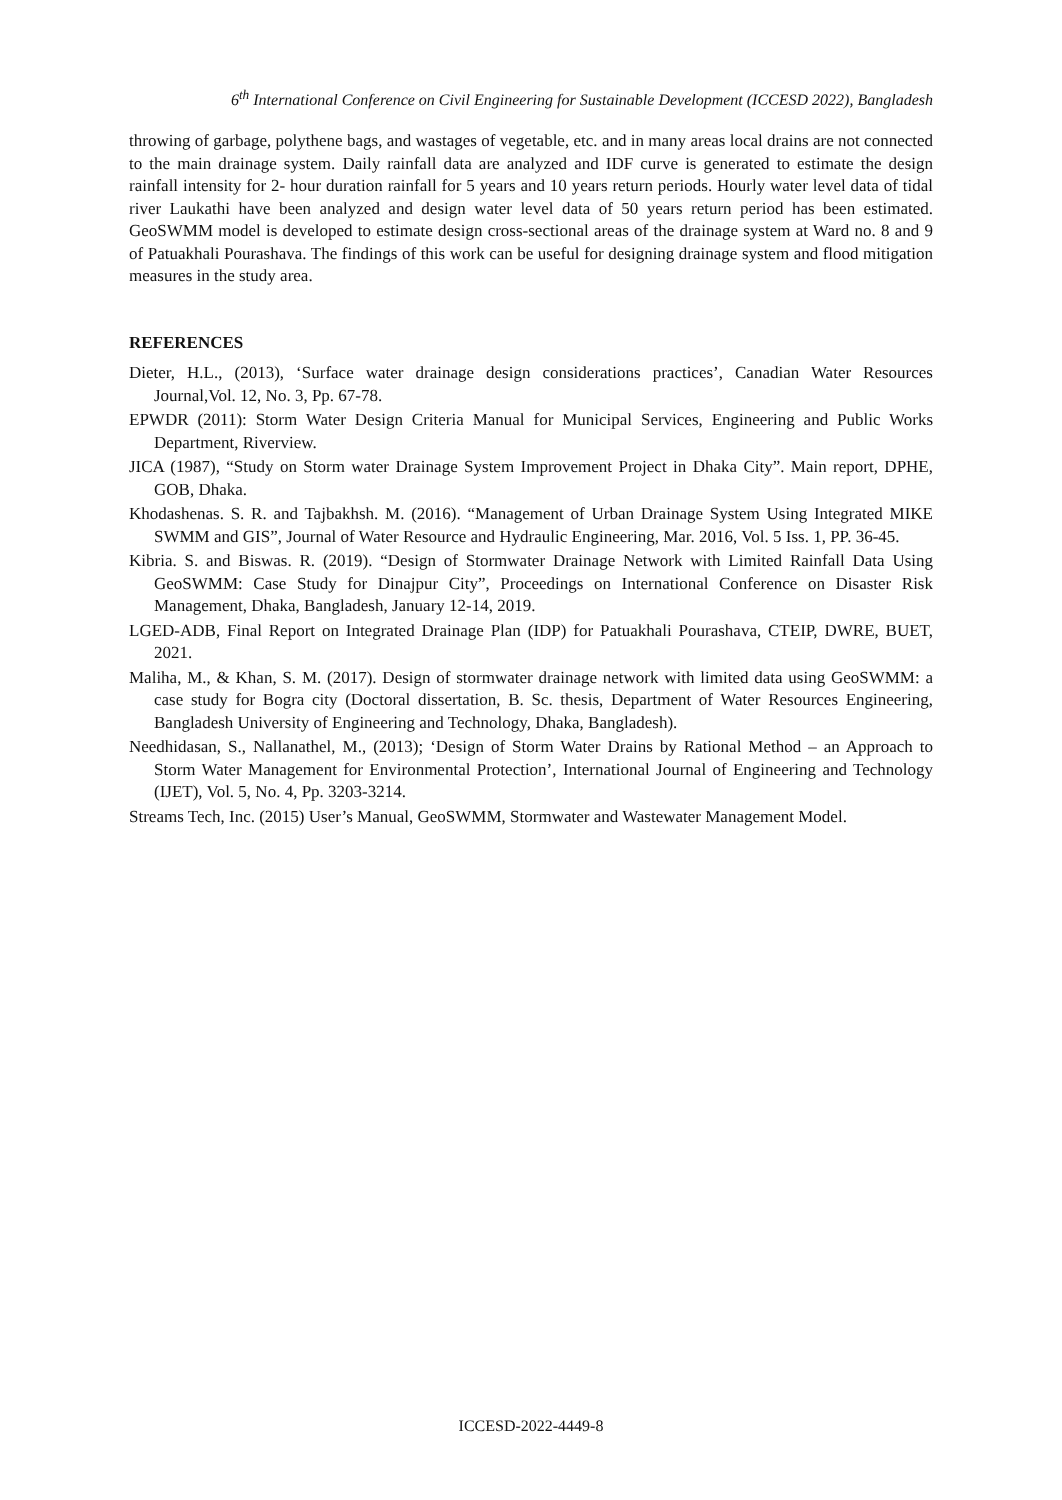6<sup>th</sup> International Conference on Civil Engineering for Sustainable Development (ICCESD 2022), Bangladesh
throwing of garbage, polythene bags, and wastages of vegetable, etc. and in many areas local drains are not connected to the main drainage system. Daily rainfall data are analyzed and IDF curve is generated to estimate the design rainfall intensity for 2- hour duration rainfall for 5 years and 10 years return periods. Hourly water level data of tidal river Laukathi have been analyzed and design water level data of 50 years return period has been estimated. GeoSWMM model is developed to estimate design cross-sectional areas of the drainage system at Ward no. 8 and 9 of Patuakhali Pourashava. The findings of this work can be useful for designing drainage system and flood mitigation measures in the study area.
REFERENCES
Dieter, H.L., (2013), ‘Surface water drainage design considerations practices’, Canadian Water Resources Journal,Vol. 12, No. 3, Pp. 67-78.
EPWDR (2011): Storm Water Design Criteria Manual for Municipal Services, Engineering and Public Works Department, Riverview.
JICA (1987), “Study on Storm water Drainage System Improvement Project in Dhaka City”. Main report, DPHE, GOB, Dhaka.
Khodashenas. S. R. and Tajbakhsh. M. (2016). “Management of Urban Drainage System Using Integrated MIKE SWMM and GIS”, Journal of Water Resource and Hydraulic Engineering, Mar. 2016, Vol. 5 Iss. 1, PP. 36-45.
Kibria. S. and Biswas. R. (2019). “Design of Stormwater Drainage Network with Limited Rainfall Data Using GeoSWMM: Case Study for Dinajpur City”, Proceedings on International Conference on Disaster Risk Management, Dhaka, Bangladesh, January 12-14, 2019.
LGED-ADB, Final Report on Integrated Drainage Plan (IDP) for Patuakhali Pourashava, CTEIP, DWRE, BUET, 2021.
Maliha, M., & Khan, S. M. (2017). Design of stormwater drainage network with limited data using GeoSWMM: a case study for Bogra city (Doctoral dissertation, B. Sc. thesis, Department of Water Resources Engineering, Bangladesh University of Engineering and Technology, Dhaka, Bangladesh).
Needhidasan, S., Nallanathel, M., (2013); ‘Design of Storm Water Drains by Rational Method – an Approach to Storm Water Management for Environmental Protection’, International Journal of Engineering and Technology (IJET), Vol. 5, No. 4, Pp. 3203-3214.
Streams Tech, Inc. (2015) User’s Manual, GeoSWMM, Stormwater and Wastewater Management Model.
ICCESD-2022-4449-8